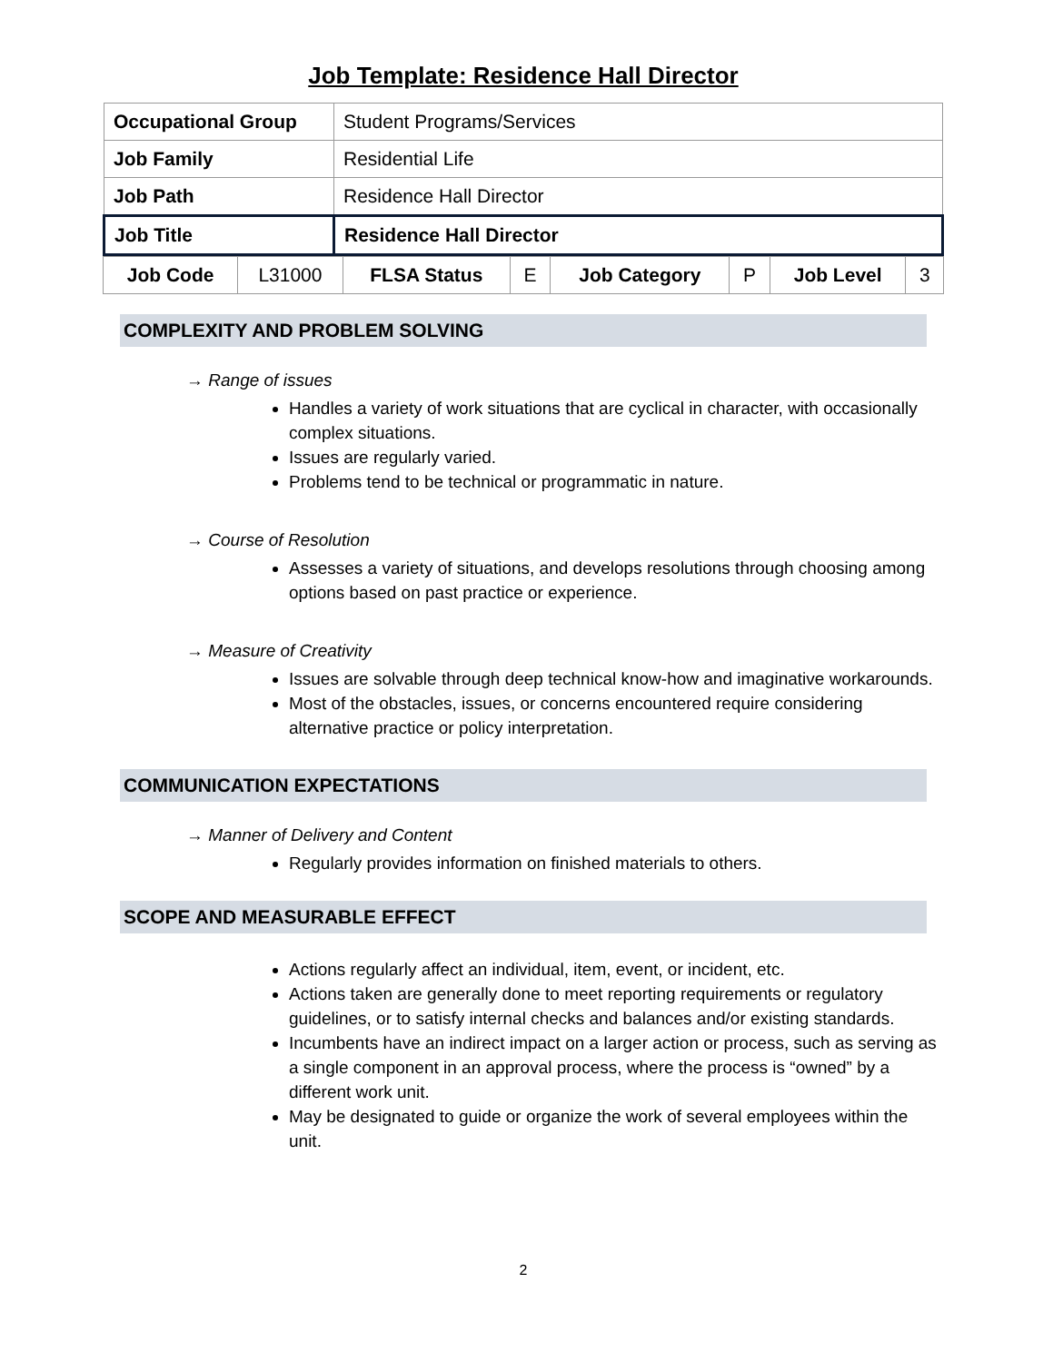Job Template: Residence Hall Director
| Occupational Group | Student Programs/Services |
| Job Family | Residential Life |
| Job Path | Residence Hall Director |
| Job Title | Residence Hall Director |
| Job Code | L31000 | FLSA Status | E | Job Category | P | Job Level | 3 |
COMPLEXITY AND PROBLEM SOLVING
→ Range of issues
Handles a variety of work situations that are cyclical in character, with occasionally complex situations.
Issues are regularly varied.
Problems tend to be technical or programmatic in nature.
→ Course of Resolution
Assesses a variety of situations, and develops resolutions through choosing among options based on past practice or experience.
→ Measure of Creativity
Issues are solvable through deep technical know-how and imaginative workarounds.
Most of the obstacles, issues, or concerns encountered require considering alternative practice or policy interpretation.
COMMUNICATION EXPECTATIONS
→ Manner of Delivery and Content
Regularly provides information on finished materials to others.
SCOPE AND MEASURABLE EFFECT
Actions regularly affect an individual, item, event, or incident, etc.
Actions taken are generally done to meet reporting requirements or regulatory guidelines, or to satisfy internal checks and balances and/or existing standards.
Incumbents have an indirect impact on a larger action or process, such as serving as a single component in an approval process, where the process is “owned” by a different work unit.
May be designated to guide or organize the work of several employees within the unit.
2